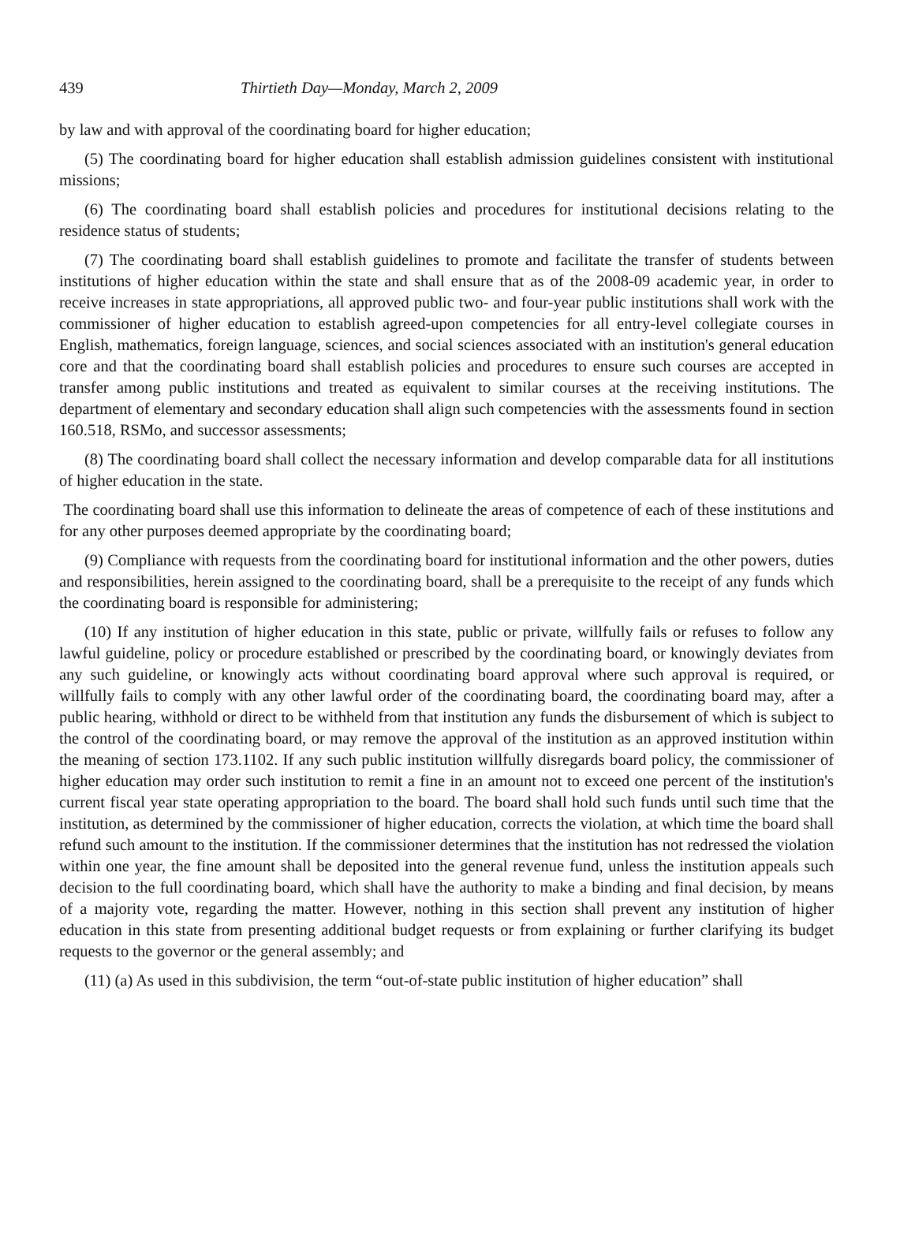439 Thirtieth Day—Monday, March 2, 2009
by law and with approval of the coordinating board for higher education;
(5) The coordinating board for higher education shall establish admission guidelines consistent with institutional missions;
(6) The coordinating board shall establish policies and procedures for institutional decisions relating to the residence status of students;
(7) The coordinating board shall establish guidelines to promote and facilitate the transfer of students between institutions of higher education within the state and shall ensure that as of the 2008-09 academic year, in order to receive increases in state appropriations, all approved public two- and four-year public institutions shall work with the commissioner of higher education to establish agreed-upon competencies for all entry-level collegiate courses in English, mathematics, foreign language, sciences, and social sciences associated with an institution's general education core and that the coordinating board shall establish policies and procedures to ensure such courses are accepted in transfer among public institutions and treated as equivalent to similar courses at the receiving institutions. The department of elementary and secondary education shall align such competencies with the assessments found in section 160.518, RSMo, and successor assessments;
(8) The coordinating board shall collect the necessary information and develop comparable data for all institutions of higher education in the state.
The coordinating board shall use this information to delineate the areas of competence of each of these institutions and for any other purposes deemed appropriate by the coordinating board;
(9) Compliance with requests from the coordinating board for institutional information and the other powers, duties and responsibilities, herein assigned to the coordinating board, shall be a prerequisite to the receipt of any funds which the coordinating board is responsible for administering;
(10) If any institution of higher education in this state, public or private, willfully fails or refuses to follow any lawful guideline, policy or procedure established or prescribed by the coordinating board, or knowingly deviates from any such guideline, or knowingly acts without coordinating board approval where such approval is required, or willfully fails to comply with any other lawful order of the coordinating board, the coordinating board may, after a public hearing, withhold or direct to be withheld from that institution any funds the disbursement of which is subject to the control of the coordinating board, or may remove the approval of the institution as an approved institution within the meaning of section 173.1102. If any such public institution willfully disregards board policy, the commissioner of higher education may order such institution to remit a fine in an amount not to exceed one percent of the institution's current fiscal year state operating appropriation to the board. The board shall hold such funds until such time that the institution, as determined by the commissioner of higher education, corrects the violation, at which time the board shall refund such amount to the institution. If the commissioner determines that the institution has not redressed the violation within one year, the fine amount shall be deposited into the general revenue fund, unless the institution appeals such decision to the full coordinating board, which shall have the authority to make a binding and final decision, by means of a majority vote, regarding the matter. However, nothing in this section shall prevent any institution of higher education in this state from presenting additional budget requests or from explaining or further clarifying its budget requests to the governor or the general assembly; and
(11) (a) As used in this subdivision, the term “out-of-state public institution of higher education” shall